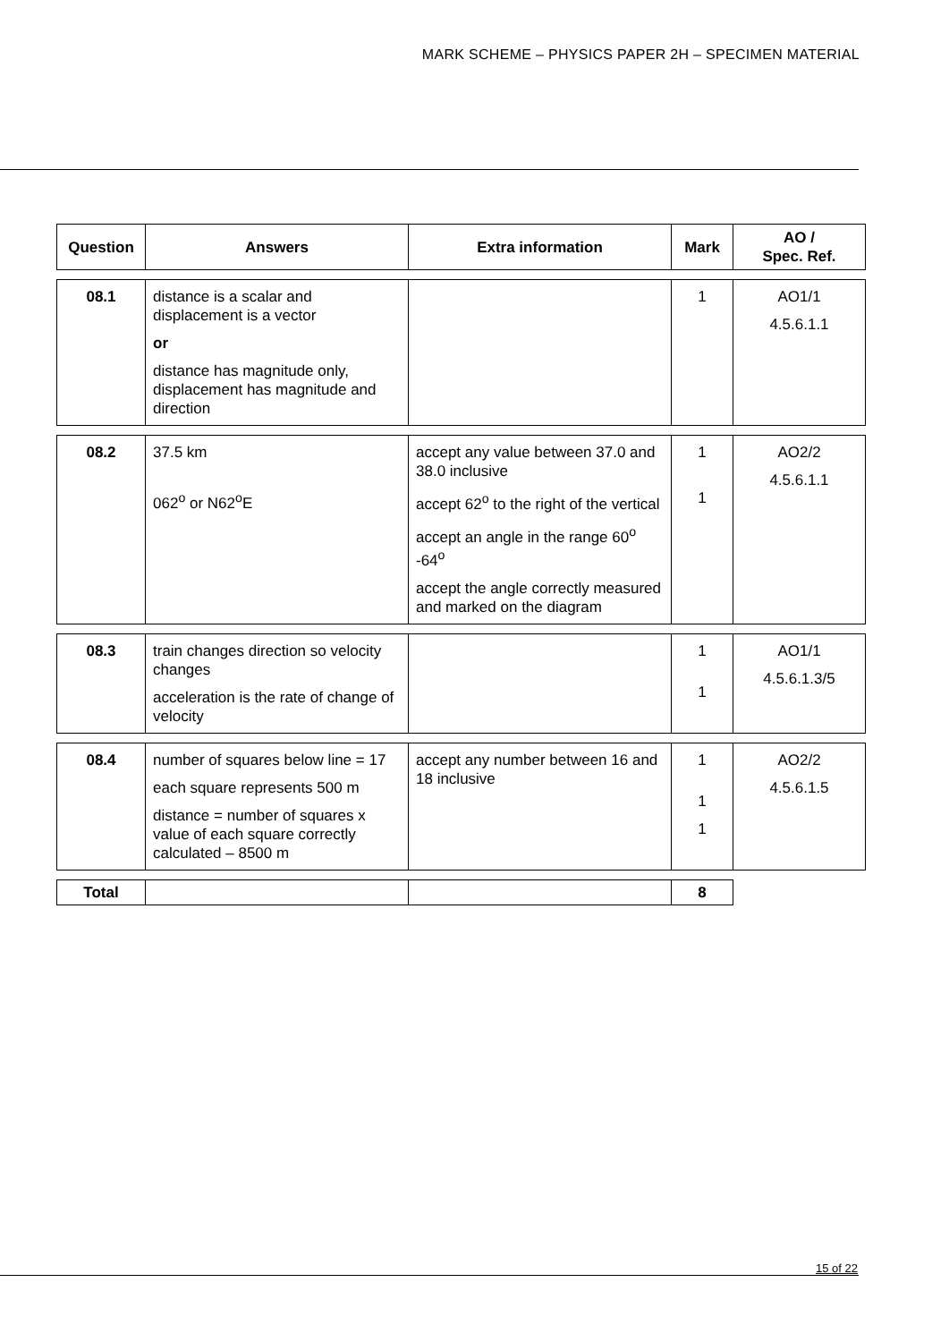MARK SCHEME – PHYSICS PAPER 2H – SPECIMEN MATERIAL
| Question | Answers | Extra information | Mark | AO / Spec. Ref. |
| --- | --- | --- | --- | --- |
| 08.1 | distance is a scalar and displacement is a vector or distance has magnitude only, displacement has magnitude and direction | | 1 | AO1/1 4.5.6.1.1 |
| 08.2 | 37.5 km 062<sup>o</sup> or N62<sup>o</sup>E | accept any value between 37.0 and 38.0 inclusive accept 62<sup>o</sup> to the right of the vertical accept an angle in the range 60<sup>o</sup> -64<sup>o</sup> accept the angle correctly measured and marked on the diagram | 1 1 | AO2/2 4.5.6.1.1 |
| 08.3 | train changes direction so velocity changes acceleration is the rate of change of velocity | | 1 1 | AO1/1 4.5.6.1.3/5 |
| 08.4 | number of squares below line = 17 each square represents 500 m distance = number of squares x value of each square correctly calculated – 8500 m | accept any number between 16 and 18 inclusive | 1 1 1 | AO2/2 4.5.6.1.5 |
| Total | | | 8 | |
15 of 22